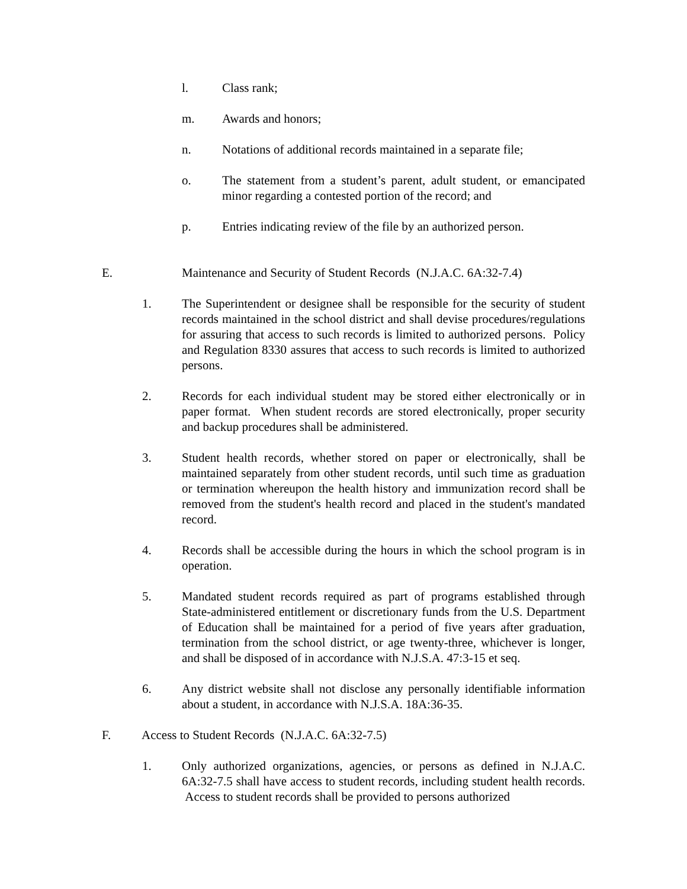l. Class rank;
m. Awards and honors;
n. Notations of additional records maintained in a separate file;
o. The statement from a student’s parent, adult student, or emancipated minor regarding a contested portion of the record; and
p. Entries indicating review of the file by an authorized person.
E. Maintenance and Security of Student Records (N.J.A.C. 6A:32-7.4)
1. The Superintendent or designee shall be responsible for the security of student records maintained in the school district and shall devise procedures/regulations for assuring that access to such records is limited to authorized persons. Policy and Regulation 8330 assures that access to such records is limited to authorized persons.
2. Records for each individual student may be stored either electronically or in paper format. When student records are stored electronically, proper security and backup procedures shall be administered.
3. Student health records, whether stored on paper or electronically, shall be maintained separately from other student records, until such time as graduation or termination whereupon the health history and immunization record shall be removed from the student's health record and placed in the student's mandated record.
4. Records shall be accessible during the hours in which the school program is in operation.
5. Mandated student records required as part of programs established through State-administered entitlement or discretionary funds from the U.S. Department of Education shall be maintained for a period of five years after graduation, termination from the school district, or age twenty-three, whichever is longer, and shall be disposed of in accordance with N.J.S.A. 47:3-15 et seq.
6. Any district website shall not disclose any personally identifiable information about a student, in accordance with N.J.S.A. 18A:36-35.
F. Access to Student Records (N.J.A.C. 6A:32-7.5)
1. Only authorized organizations, agencies, or persons as defined in N.J.A.C. 6A:32-7.5 shall have access to student records, including student health records. Access to student records shall be provided to persons authorized